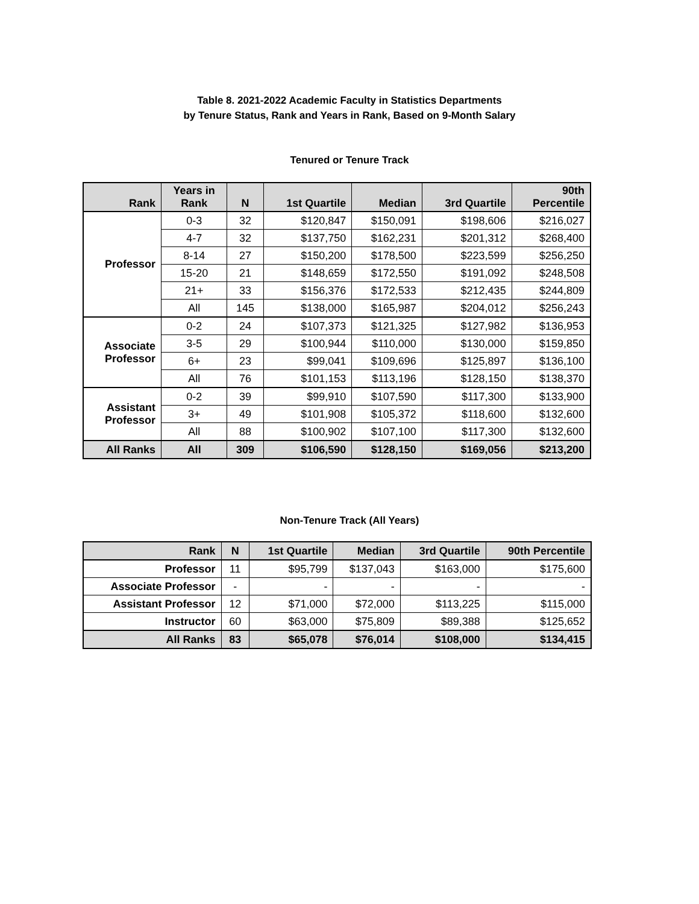Table 8. 2021-2022 Academic Faculty in Statistics Departments
by Tenure Status, Rank and Years in Rank, Based on 9-Month Salary
Tenured or Tenure Track
| Rank | Years in Rank | N | 1st Quartile | Median | 3rd Quartile | 90th Percentile |
| --- | --- | --- | --- | --- | --- | --- |
| Professor | 0-3 | 32 | $120,847 | $150,091 | $198,606 | $216,027 |
| | 4-7 | 32 | $137,750 | $162,231 | $201,312 | $268,400 |
| | 8-14 | 27 | $150,200 | $178,500 | $223,599 | $256,250 |
| | 15-20 | 21 | $148,659 | $172,550 | $191,092 | $248,508 |
| | 21+ | 33 | $156,376 | $172,533 | $212,435 | $244,809 |
| | All | 145 | $138,000 | $165,987 | $204,012 | $256,243 |
| Associate Professor | 0-2 | 24 | $107,373 | $121,325 | $127,982 | $136,953 |
| | 3-5 | 29 | $100,944 | $110,000 | $130,000 | $159,850 |
| | 6+ | 23 | $99,041 | $109,696 | $125,897 | $136,100 |
| | All | 76 | $101,153 | $113,196 | $128,150 | $138,370 |
| Assistant Professor | 0-2 | 39 | $99,910 | $107,590 | $117,300 | $133,900 |
| | 3+ | 49 | $101,908 | $105,372 | $118,600 | $132,600 |
| | All | 88 | $100,902 | $107,100 | $117,300 | $132,600 |
| All Ranks | All | 309 | $106,590 | $128,150 | $169,056 | $213,200 |
Non-Tenure Track (All Years)
| Rank | N | 1st Quartile | Median | 3rd Quartile | 90th Percentile |
| --- | --- | --- | --- | --- | --- |
| Professor | 11 | $95,799 | $137,043 | $163,000 | $175,600 |
| Associate Professor | - | - | - | - | - |
| Assistant Professor | 12 | $71,000 | $72,000 | $113,225 | $115,000 |
| Instructor | 60 | $63,000 | $75,809 | $89,388 | $125,652 |
| All Ranks | 83 | $65,078 | $76,014 | $108,000 | $134,415 |